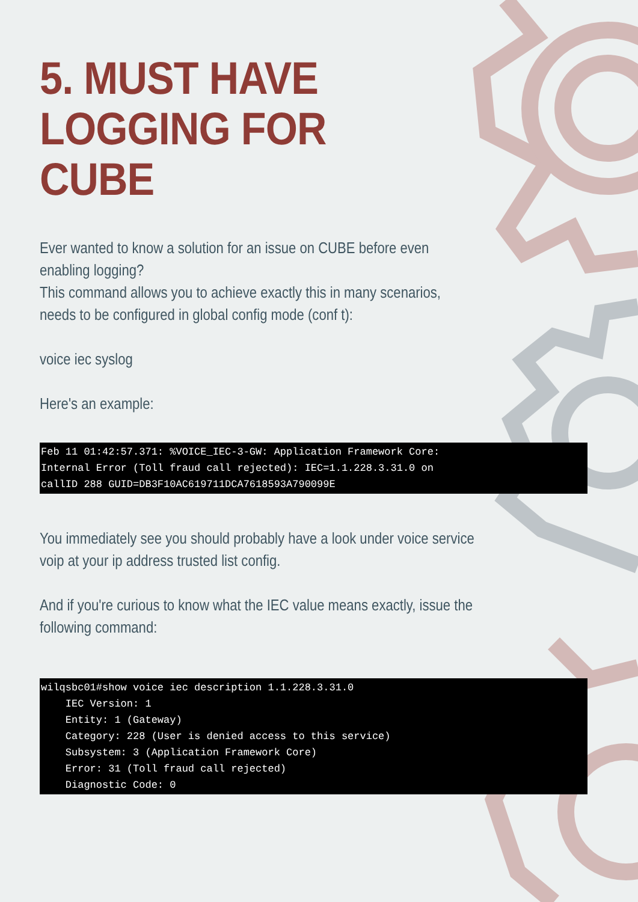5. MUST HAVE LOGGING FOR CUBE
Ever wanted to know a solution for an issue on CUBE before even enabling logging?
This command allows you to achieve exactly this in many scenarios, needs to be configured in global config mode (conf t):
voice iec syslog
Here's an example:
Feb 11 01:42:57.371: %VOICE_IEC-3-GW: Application Framework Core: Internal Error (Toll fraud call rejected): IEC=1.1.228.3.31.0 on callID 288 GUID=DB3F10AC619711DCA7618593A790099E
You immediately see you should probably have a look under voice service voip at your ip address trusted list config.
And if you're curious to know what the IEC value means exactly, issue the following command:
wilqsbc01#show voice iec description 1.1.228.3.31.0 IEC Version: 1 Entity: 1 (Gateway) Category: 228 (User is denied access to this service) Subsystem: 3 (Application Framework Core) Error: 31 (Toll fraud call rejected) Diagnostic Code: 0